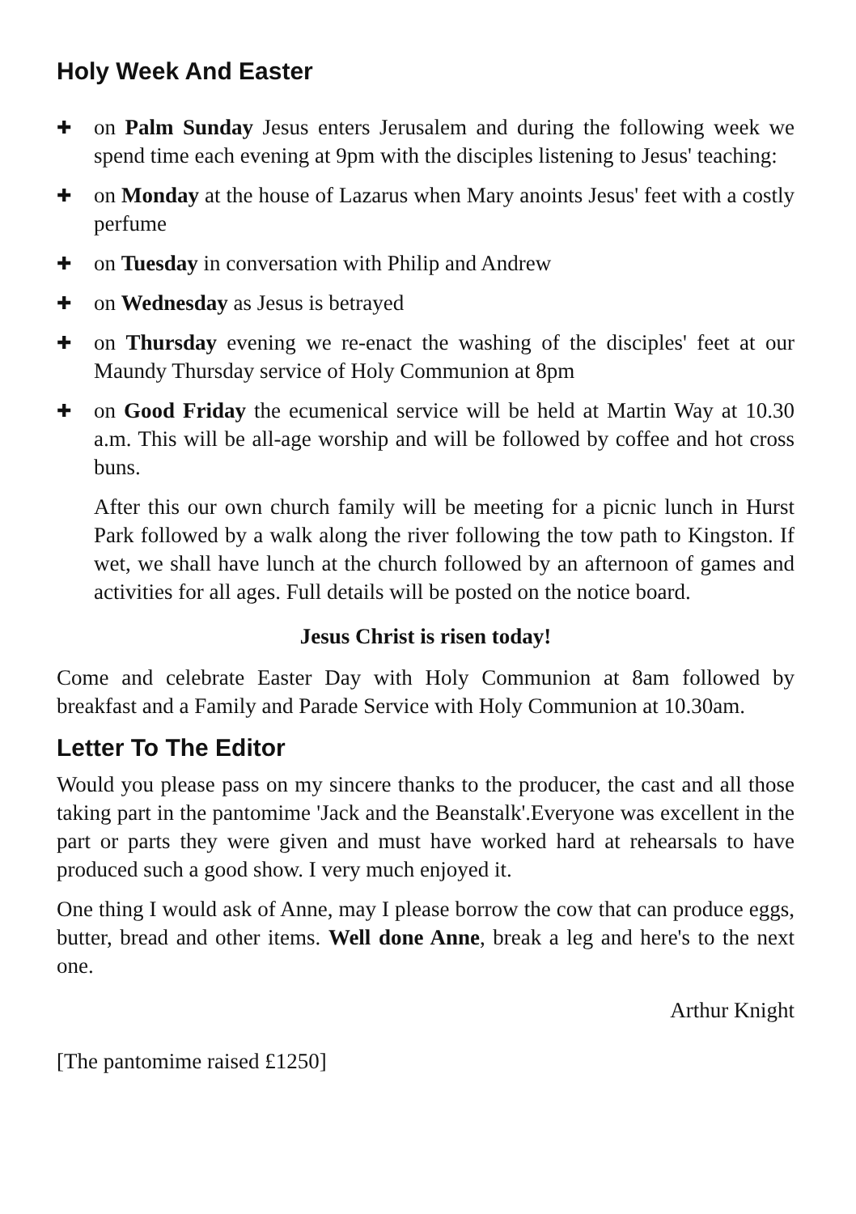Holy Week And Easter
✚
on Palm Sunday Jesus enters Jerusalem and during the following week we spend time each evening at 9pm with the disciples listening to Jesus' teaching:
✚
on Monday at the house of Lazarus when Mary anoints Jesus' feet with a costly perfume
✚
on Tuesday in conversation with Philip and Andrew
✚
on Wednesday as Jesus is betrayed
✚
on Thursday evening we re-enact the washing of the disciples' feet at our Maundy Thursday service of Holy Communion at 8pm
✚
on Good Friday the ecumenical service will be held at Martin Way at 10.30 a.m. This will be all-age worship and will be followed by coffee and hot cross buns.
After this our own church family will be meeting for a picnic lunch in Hurst Park followed by a walk along the river following the tow path to Kingston. If wet, we shall have lunch at the church followed by an afternoon of games and activities for all ages. Full details will be posted on the notice board.
Jesus Christ is risen today!
Come and celebrate Easter Day with Holy Communion at 8am followed by breakfast and a Family and Parade Service with Holy Communion at 10.30am.
Letter To The Editor
Would you please pass on my sincere thanks to the producer, the cast and all those taking part in the pantomime 'Jack and the Beanstalk'.Everyone was excellent in the part or parts they were given and must have worked hard at rehearsals to have produced such a good show. I very much enjoyed it.
One thing I would ask of Anne, may I please borrow the cow that can produce eggs, butter, bread and other items. Well done Anne, break a leg and here's to the next one.
Arthur Knight
[The pantomime raised £1250]